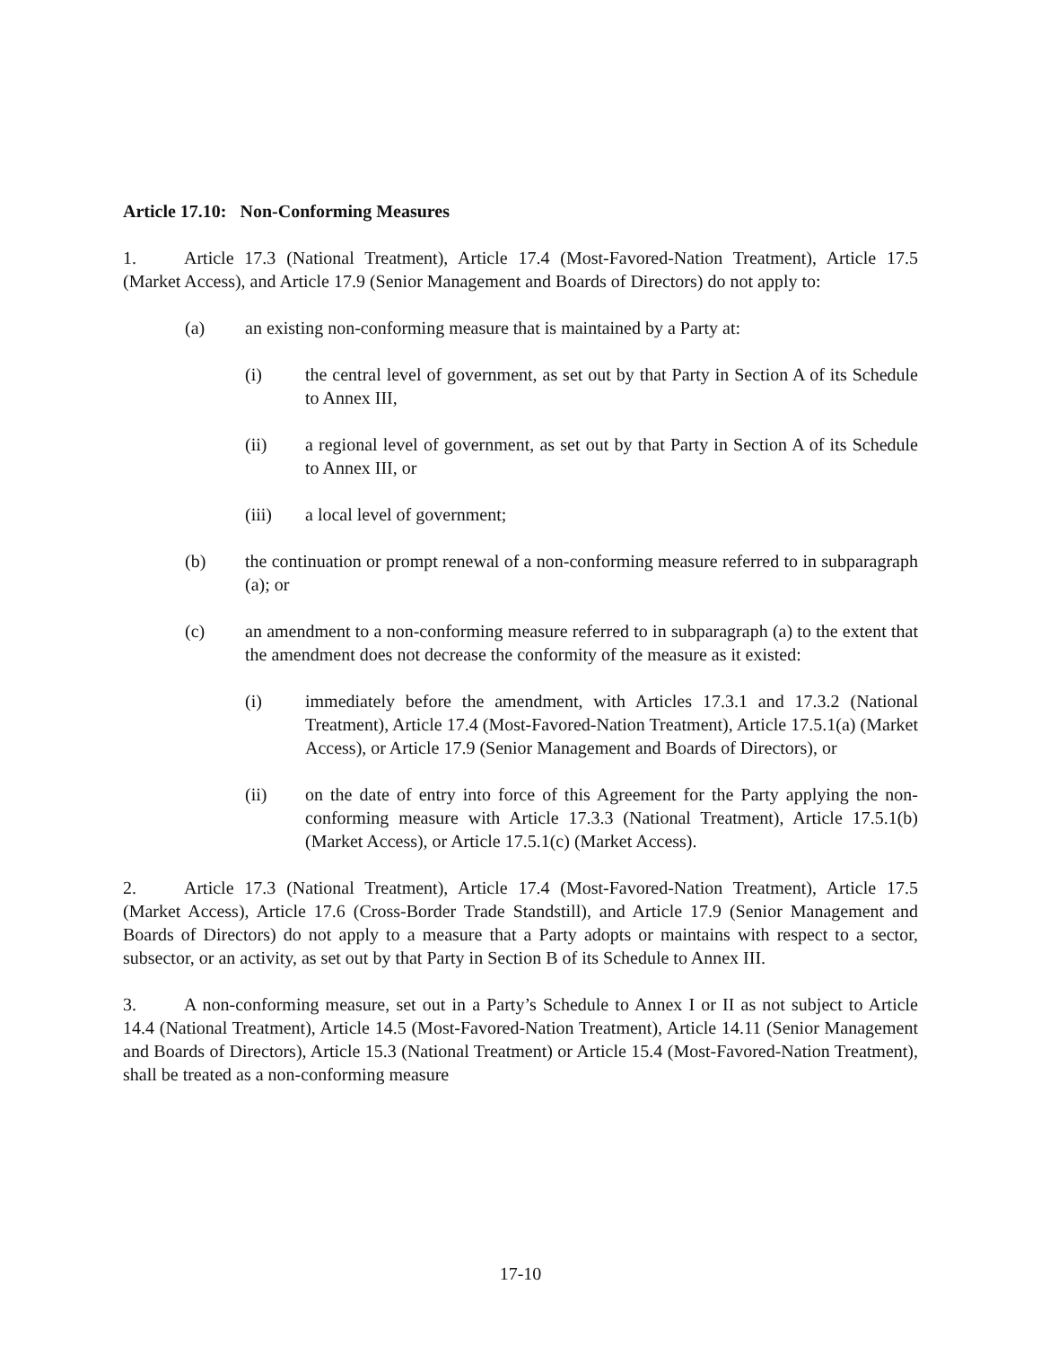Article 17.10: Non-Conforming Measures
1. Article 17.3 (National Treatment), Article 17.4 (Most-Favored-Nation Treatment), Article 17.5 (Market Access), and Article 17.9 (Senior Management and Boards of Directors) do not apply to:
(a) an existing non-conforming measure that is maintained by a Party at:
(i) the central level of government, as set out by that Party in Section A of its Schedule to Annex III,
(ii) a regional level of government, as set out by that Party in Section A of its Schedule to Annex III, or
(iii) a local level of government;
(b) the continuation or prompt renewal of a non-conforming measure referred to in subparagraph (a); or
(c) an amendment to a non-conforming measure referred to in subparagraph (a) to the extent that the amendment does not decrease the conformity of the measure as it existed:
(i) immediately before the amendment, with Articles 17.3.1 and 17.3.2 (National Treatment), Article 17.4 (Most-Favored-Nation Treatment), Article 17.5.1(a) (Market Access), or Article 17.9 (Senior Management and Boards of Directors), or
(ii) on the date of entry into force of this Agreement for the Party applying the non-conforming measure with Article 17.3.3 (National Treatment), Article 17.5.1(b) (Market Access), or Article 17.5.1(c) (Market Access).
2. Article 17.3 (National Treatment), Article 17.4 (Most-Favored-Nation Treatment), Article 17.5 (Market Access), Article 17.6 (Cross-Border Trade Standstill), and Article 17.9 (Senior Management and Boards of Directors) do not apply to a measure that a Party adopts or maintains with respect to a sector, subsector, or an activity, as set out by that Party in Section B of its Schedule to Annex III.
3. A non-conforming measure, set out in a Party’s Schedule to Annex I or II as not subject to Article 14.4 (National Treatment), Article 14.5 (Most-Favored-Nation Treatment), Article 14.11 (Senior Management and Boards of Directors), Article 15.3 (National Treatment) or Article 15.4 (Most-Favored-Nation Treatment), shall be treated as a non-conforming measure
17-10